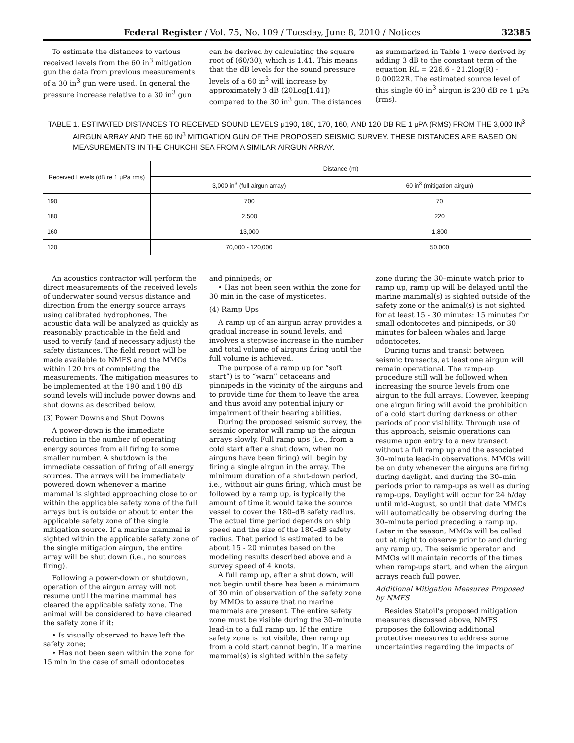Federal Register / Vol. 75, No. 109 / Tuesday, June 8, 2010 / Notices 32385
To estimate the distances to various received levels from the 60 in<sup>3</sup> mitigation gun the data from previous measurements of a 30 in<sup>3</sup> gun were used. In general the pressure increase relative to a 30 in<sup>3</sup> gun can be derived by calculating the square root of (60/30), which is 1.41. This means that the dB levels for the sound pressure levels of a 60 in<sup>3</sup> will increase by approximately 3 dB (20Log[1.41]) compared to the 30 in<sup>3</sup> gun. The distances as summarized in Table 1 were derived by adding 3 dB to the constant term of the equation RL = 226.6 - 21.2log(R) - 0.00022R. The estimated source level of this single 60 in<sup>3</sup> airgun is 230 dB re 1 μPa (rms).
TABLE 1. ESTIMATED DISTANCES TO RECEIVED SOUND LEVELS μ190, 180, 170, 160, AND 120 DB RE 1 μPA (RMS) FROM THE 3,000 IN<sup>3</sup> AIRGUN ARRAY AND THE 60 IN<sup>3</sup> MITIGATION GUN OF THE PROPOSED SEISMIC SURVEY. THESE DISTANCES ARE BASED ON MEASUREMENTS IN THE CHUKCHI SEA FROM A SIMILAR AIRGUN ARRAY.
| Received Levels (dB re 1 μPa rms) | Distance (m) | |
| --- | --- | --- |
| | 3,000 in<sup>3</sup> (full airgun array) | 60 in<sup>3</sup> (mitigation airgun) |
| 190 | 700 | 70 |
| 180 | 2,500 | 220 |
| 160 | 13,000 | 1,800 |
| 120 | 70,000 - 120,000 | 50,000 |
An acoustics contractor will perform the direct measurements of the received levels of underwater sound versus distance and direction from the energy source arrays using calibrated hydrophones. The acoustic data will be analyzed as quickly as reasonably practicable in the field and used to verify (and if necessary adjust) the safety distances. The field report will be made available to NMFS and the MMOs within 120 hrs of completing the measurements. The mitigation measures to be implemented at the 190 and 180 dB sound levels will include power downs and shut downs as described below.
(3) Power Downs and Shut Downs
A power-down is the immediate reduction in the number of operating energy sources from all firing to some smaller number. A shutdown is the immediate cessation of firing of all energy sources. The arrays will be immediately powered down whenever a marine mammal is sighted approaching close to or within the applicable safety zone of the full arrays but is outside or about to enter the applicable safety zone of the single mitigation source. If a marine mammal is sighted within the applicable safety zone of the single mitigation airgun, the entire array will be shut down (i.e., no sources firing).
Following a power-down or shutdown, operation of the airgun array will not resume until the marine mammal has cleared the applicable safety zone. The animal will be considered to have cleared the safety zone if it:
• Is visually observed to have left the safety zone;
• Has not been seen within the zone for 15 min in the case of small odontocetes and pinnipeds; or
• Has not been seen within the zone for 30 min in the case of mysticetes.
(4) Ramp Ups
A ramp up of an airgun array provides a gradual increase in sound levels, and involves a stepwise increase in the number and total volume of airguns firing until the full volume is achieved.
The purpose of a ramp up (or “soft start”) is to “warn” cetaceans and pinnipeds in the vicinity of the airguns and to provide time for them to leave the area and thus avoid any potential injury or impairment of their hearing abilities.
During the proposed seismic survey, the seismic operator will ramp up the airgun arrays slowly. Full ramp ups (i.e., from a cold start after a shut down, when no airguns have been firing) will begin by firing a single airgun in the array. The minimum duration of a shut-down period, i.e., without air guns firing, which must be followed by a ramp up, is typically the amount of time it would take the source vessel to cover the 180–dB safety radius. The actual time period depends on ship speed and the size of the 180–dB safety radius. That period is estimated to be about 15 - 20 minutes based on the modeling results described above and a survey speed of 4 knots.
A full ramp up, after a shut down, will not begin until there has been a minimum of 30 min of observation of the safety zone by MMOs to assure that no marine mammals are present. The entire safety zone must be visible during the 30–minute lead-in to a full ramp up. If the entire safety zone is not visible, then ramp up from a cold start cannot begin. If a marine mammal(s) is sighted within the safety zone during the 30–minute watch prior to ramp up, ramp up will be delayed until the marine mammal(s) is sighted outside of the safety zone or the animal(s) is not sighted for at least 15 - 30 minutes: 15 minutes for small odontocetes and pinnipeds, or 30 minutes for baleen whales and large odontocetes.
During turns and transit between seismic transects, at least one airgun will remain operational. The ramp-up procedure still will be followed when increasing the source levels from one airgun to the full arrays. However, keeping one airgun firing will avoid the prohibition of a cold start during darkness or other periods of poor visibility. Through use of this approach, seismic operations can resume upon entry to a new transect without a full ramp up and the associated 30–minute lead-in observations. MMOs will be on duty whenever the airguns are firing during daylight, and during the 30–min periods prior to ramp-ups as well as during ramp-ups. Daylight will occur for 24 h/day until mid-August, so until that date MMOs will automatically be observing during the 30–minute period preceding a ramp up. Later in the season, MMOs will be called out at night to observe prior to and during any ramp up. The seismic operator and MMOs will maintain records of the times when ramp-ups start, and when the airgun arrays reach full power.
Additional Mitigation Measures Proposed by NMFS
Besides Statoil’s proposed mitigation measures discussed above, NMFS proposes the following additional protective measures to address some uncertainties regarding the impacts of